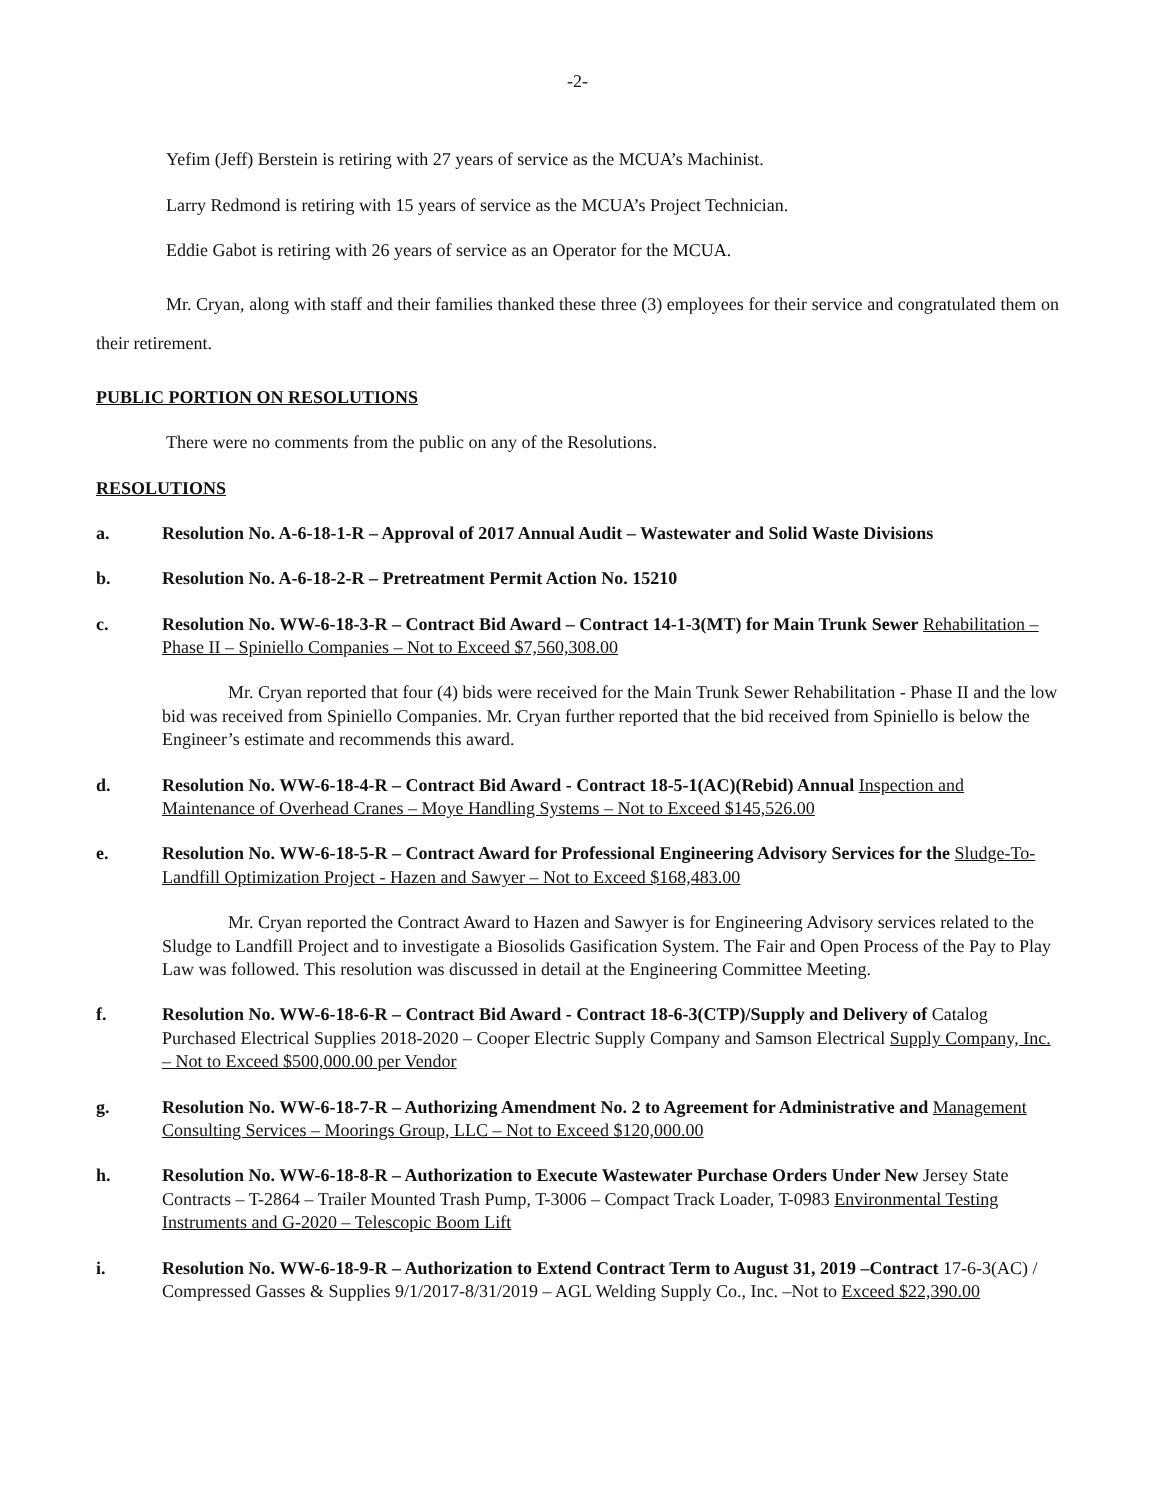-2-
Yefim (Jeff) Berstein is retiring with 27 years of service as the MCUA’s Machinist.
Larry Redmond is retiring with 15 years of service as the MCUA’s Project Technician.
Eddie Gabot is retiring with 26 years of service as an Operator for the MCUA.
Mr. Cryan, along with staff and their families thanked these three (3) employees for their service and congratulated them on their retirement.
PUBLIC PORTION ON RESOLUTIONS
There were no comments from the public on any of the Resolutions.
RESOLUTIONS
a. Resolution No. A-6-18-1-R – Approval of 2017 Annual Audit – Wastewater and Solid Waste Divisions
b. Resolution No. A-6-18-2-R – Pretreatment Permit Action No. 15210
c. Resolution No. WW-6-18-3-R – Contract Bid Award – Contract 14-1-3(MT) for Main Trunk Sewer Rehabilitation – Phase II – Spiniello Companies – Not to Exceed $7,560,308.00
Mr. Cryan reported that four (4) bids were received for the Main Trunk Sewer Rehabilitation - Phase II and the low bid was received from Spiniello Companies. Mr. Cryan further reported that the bid received from Spiniello is below the Engineer’s estimate and recommends this award.
d. Resolution No. WW-6-18-4-R – Contract Bid Award - Contract 18-5-1(AC)(Rebid) Annual Inspection and Maintenance of Overhead Cranes – Moye Handling Systems – Not to Exceed $145,526.00
e. Resolution No. WW-6-18-5-R – Contract Award for Professional Engineering Advisory Services for the Sludge-To-Landfill Optimization Project - Hazen and Sawyer – Not to Exceed $168,483.00
Mr. Cryan reported the Contract Award to Hazen and Sawyer is for Engineering Advisory services related to the Sludge to Landfill Project and to investigate a Biosolids Gasification System. The Fair and Open Process of the Pay to Play Law was followed. This resolution was discussed in detail at the Engineering Committee Meeting.
f. Resolution No. WW-6-18-6-R – Contract Bid Award - Contract 18-6-3(CTP)/Supply and Delivery of Catalog Purchased Electrical Supplies 2018-2020 – Cooper Electric Supply Company and Samson Electrical Supply Company, Inc. – Not to Exceed $500,000.00 per Vendor
g. Resolution No. WW-6-18-7-R – Authorizing Amendment No. 2 to Agreement for Administrative and Management Consulting Services – Moorings Group, LLC – Not to Exceed $120,000.00
h. Resolution No. WW-6-18-8-R – Authorization to Execute Wastewater Purchase Orders Under New Jersey State Contracts – T-2864 – Trailer Mounted Trash Pump, T-3006 – Compact Track Loader, T-0983 Environmental Testing Instruments and G-2020 – Telescopic Boom Lift
i. Resolution No. WW-6-18-9-R – Authorization to Extend Contract Term to August 31, 2019 –Contract 17-6-3(AC) / Compressed Gasses & Supplies 9/1/2017-8/31/2019 – AGL Welding Supply Co., Inc. –Not to Exceed $22,390.00